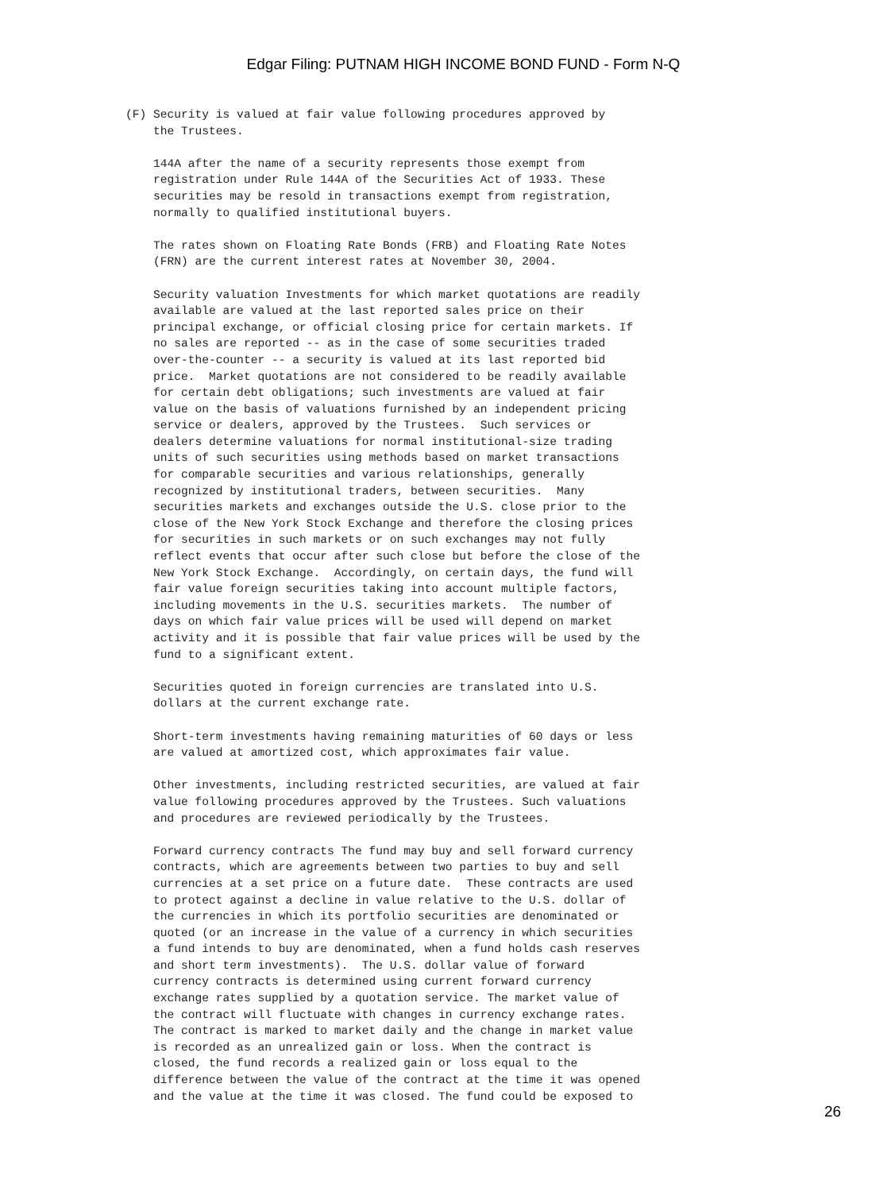Edgar Filing: PUTNAM HIGH INCOME BOND FUND - Form N-Q
(F) Security is valued at fair value following procedures approved by
    the Trustees.

    144A after the name of a security represents those exempt from
    registration under Rule 144A of the Securities Act of 1933. These
    securities may be resold in transactions exempt from registration,
    normally to qualified institutional buyers.

    The rates shown on Floating Rate Bonds (FRB) and Floating Rate Notes
    (FRN) are the current interest rates at November 30, 2004.

    Security valuation Investments for which market quotations are readily
    available are valued at the last reported sales price on their
    principal exchange, or official closing price for certain markets. If
    no sales are reported -- as in the case of some securities traded
    over-the-counter -- a security is valued at its last reported bid
    price.  Market quotations are not considered to be readily available
    for certain debt obligations; such investments are valued at fair
    value on the basis of valuations furnished by an independent pricing
    service or dealers, approved by the Trustees.  Such services or
    dealers determine valuations for normal institutional-size trading
    units of such securities using methods based on market transactions
    for comparable securities and various relationships, generally
    recognized by institutional traders, between securities.  Many
    securities markets and exchanges outside the U.S. close prior to the
    close of the New York Stock Exchange and therefore the closing prices
    for securities in such markets or on such exchanges may not fully
    reflect events that occur after such close but before the close of the
    New York Stock Exchange.  Accordingly, on certain days, the fund will
    fair value foreign securities taking into account multiple factors,
    including movements in the U.S. securities markets.  The number of
    days on which fair value prices will be used will depend on market
    activity and it is possible that fair value prices will be used by the
    fund to a significant extent.

    Securities quoted in foreign currencies are translated into U.S.
    dollars at the current exchange rate.

    Short-term investments having remaining maturities of 60 days or less
    are valued at amortized cost, which approximates fair value.

    Other investments, including restricted securities, are valued at fair
    value following procedures approved by the Trustees. Such valuations
    and procedures are reviewed periodically by the Trustees.

    Forward currency contracts The fund may buy and sell forward currency
    contracts, which are agreements between two parties to buy and sell
    currencies at a set price on a future date.  These contracts are used
    to protect against a decline in value relative to the U.S. dollar of
    the currencies in which its portfolio securities are denominated or
    quoted (or an increase in the value of a currency in which securities
    a fund intends to buy are denominated, when a fund holds cash reserves
    and short term investments).  The U.S. dollar value of forward
    currency contracts is determined using current forward currency
    exchange rates supplied by a quotation service. The market value of
    the contract will fluctuate with changes in currency exchange rates.
    The contract is marked to market daily and the change in market value
    is recorded as an unrealized gain or loss. When the contract is
    closed, the fund records a realized gain or loss equal to the
    difference between the value of the contract at the time it was opened
    and the value at the time it was closed. The fund could be exposed to
26